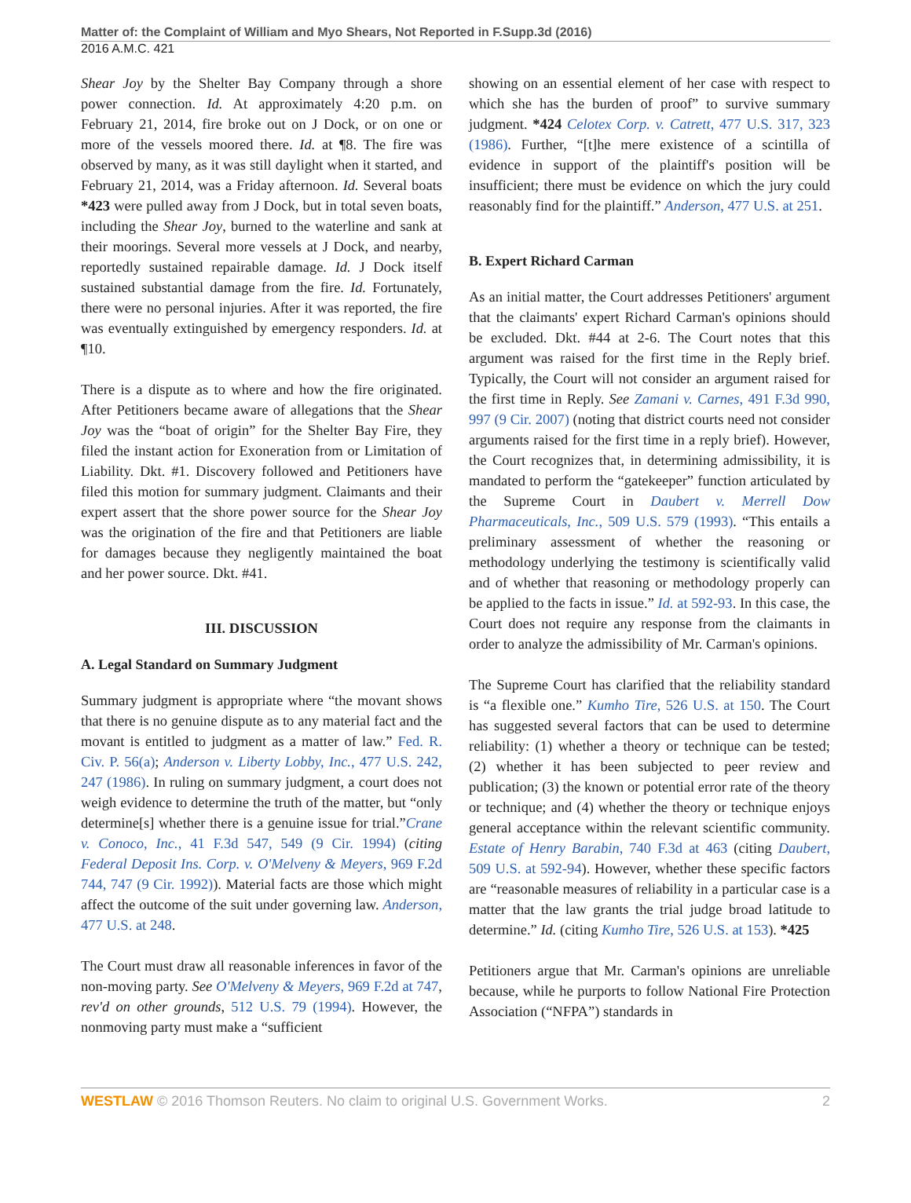Matter of: the Complaint of William and Myo Shears, Not Reported in F.Supp.3d (2016)
2016 A.M.C. 421
Shear Joy by the Shelter Bay Company through a shore power connection. Id. At approximately 4:20 p.m. on February 21, 2014, fire broke out on J Dock, or on one or more of the vessels moored there. Id. at ¶8. The fire was observed by many, as it was still daylight when it started, and February 21, 2014, was a Friday afternoon. Id. Several boats *423 were pulled away from J Dock, but in total seven boats, including the Shear Joy, burned to the waterline and sank at their moorings. Several more vessels at J Dock, and nearby, reportedly sustained repairable damage. Id. J Dock itself sustained substantial damage from the fire. Id. Fortunately, there were no personal injuries. After it was reported, the fire was eventually extinguished by emergency responders. Id. at ¶10.
There is a dispute as to where and how the fire originated. After Petitioners became aware of allegations that the Shear Joy was the “boat of origin” for the Shelter Bay Fire, they filed the instant action for Exoneration from or Limitation of Liability. Dkt. #1. Discovery followed and Petitioners have filed this motion for summary judgment. Claimants and their expert assert that the shore power source for the Shear Joy was the origination of the fire and that Petitioners are liable for damages because they negligently maintained the boat and her power source. Dkt. #41.
III. DISCUSSION
A. Legal Standard on Summary Judgment
Summary judgment is appropriate where “the movant shows that there is no genuine dispute as to any material fact and the movant is entitled to judgment as a matter of law.” Fed. R. Civ. P. 56(a); Anderson v. Liberty Lobby, Inc., 477 U.S. 242, 247 (1986). In ruling on summary judgment, a court does not weigh evidence to determine the truth of the matter, but “only determine[s] whether there is a genuine issue for trial.”Crane v. Conoco, Inc., 41 F.3d 547, 549 (9 Cir. 1994) (citing Federal Deposit Ins. Corp. v. O'Melveny & Meyers, 969 F.2d 744, 747 (9 Cir. 1992)). Material facts are those which might affect the outcome of the suit under governing law. Anderson, 477 U.S. at 248.
The Court must draw all reasonable inferences in favor of the non-moving party. See O'Melveny & Meyers, 969 F.2d at 747, rev'd on other grounds, 512 U.S. 79 (1994). However, the nonmoving party must make a “sufficient
showing on an essential element of her case with respect to which she has the burden of proof” to survive summary judgment. *424 Celotex Corp. v. Catrett, 477 U.S. 317, 323 (1986). Further, “[t]he mere existence of a scintilla of evidence in support of the plaintiff's position will be insufficient; there must be evidence on which the jury could reasonably find for the plaintiff.” Anderson, 477 U.S. at 251.
B. Expert Richard Carman
As an initial matter, the Court addresses Petitioners' argument that the claimants' expert Richard Carman's opinions should be excluded. Dkt. #44 at 2-6. The Court notes that this argument was raised for the first time in the Reply brief. Typically, the Court will not consider an argument raised for the first time in Reply. See Zamani v. Carnes, 491 F.3d 990, 997 (9 Cir. 2007) (noting that district courts need not consider arguments raised for the first time in a reply brief). However, the Court recognizes that, in determining admissibility, it is mandated to perform the “gatekeeper” function articulated by the Supreme Court in Daubert v. Merrell Dow Pharmaceuticals, Inc., 509 U.S. 579 (1993). “This entails a preliminary assessment of whether the reasoning or methodology underlying the testimony is scientifically valid and of whether that reasoning or methodology properly can be applied to the facts in issue.” Id. at 592-93. In this case, the Court does not require any response from the claimants in order to analyze the admissibility of Mr. Carman's opinions.
The Supreme Court has clarified that the reliability standard is “a flexible one.” Kumho Tire, 526 U.S. at 150. The Court has suggested several factors that can be used to determine reliability: (1) whether a theory or technique can be tested; (2) whether it has been subjected to peer review and publication; (3) the known or potential error rate of the theory or technique; and (4) whether the theory or technique enjoys general acceptance within the relevant scientific community. Estate of Henry Barabin, 740 F.3d at 463 (citing Daubert, 509 U.S. at 592-94). However, whether these specific factors are “reasonable measures of reliability in a particular case is a matter that the law grants the trial judge broad latitude to determine.” Id. (citing Kumho Tire, 526 U.S. at 153). *425
Petitioners argue that Mr. Carman's opinions are unreliable because, while he purports to follow National Fire Protection Association (“NFPA”) standards in
WESTLAW © 2016 Thomson Reuters. No claim to original U.S. Government Works. 2